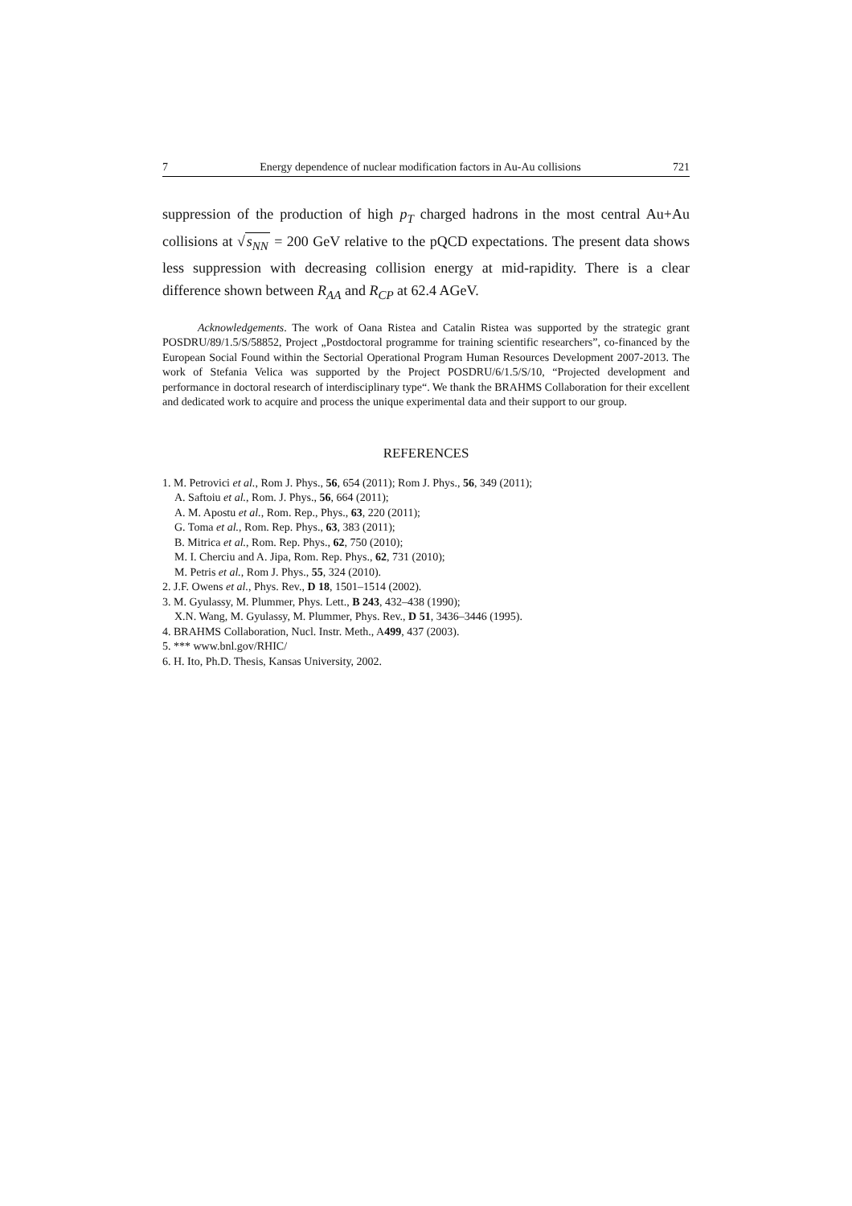7 Energy dependence of nuclear modification factors in Au-Au collisions 721
suppression of the production of high p<sub>T</sub> charged hadrons in the most central Au+Au collisions at √s<sub>NN</sub> = 200 GeV relative to the pQCD expectations. The present data shows less suppression with decreasing collision energy at mid-rapidity. There is a clear difference shown between R<sub>AA</sub> and R<sub>CP</sub> at 62.4 AGeV.
Acknowledgements. The work of Oana Ristea and Catalin Ristea was supported by the strategic grant POSDRU/89/1.5/S/58852, Project „Postdoctoral programme for training scientific researchers”, co-financed by the European Social Found within the Sectorial Operational Program Human Resources Development 2007-2013. The work of Stefania Velica was supported by the Project POSDRU/6/1.5/S/10, “Projected development and performance in doctoral research of interdisciplinary type“. We thank the BRAHMS Collaboration for their excellent and dedicated work to acquire and process the unique experimental data and their support to our group.
REFERENCES
1. M. Petrovici et al., Rom J. Phys., 56, 654 (2011); Rom J. Phys., 56, 349 (2011);
A. Saftoiu et al., Rom. J. Phys., 56, 664 (2011);
A. M. Apostu et al., Rom. Rep., Phys., 63, 220 (2011);
G. Toma et al., Rom. Rep. Phys., 63, 383 (2011);
B. Mitrica et al., Rom. Rep. Phys., 62, 750 (2010);
M. I. Cherciu and A. Jipa, Rom. Rep. Phys., 62, 731 (2010);
M. Petris et al., Rom J. Phys., 55, 324 (2010).
2. J.F. Owens et al., Phys. Rev., D 18, 1501–1514 (2002).
3. M. Gyulassy, M. Plummer, Phys. Lett., B 243, 432–438 (1990);
X.N. Wang, M. Gyulassy, M. Plummer, Phys. Rev., D 51, 3436–3446 (1995).
4. BRAHMS Collaboration, Nucl. Instr. Meth., A499, 437 (2003).
5. *** www.bnl.gov/RHIC/
6. H. Ito, Ph.D. Thesis, Kansas University, 2002.